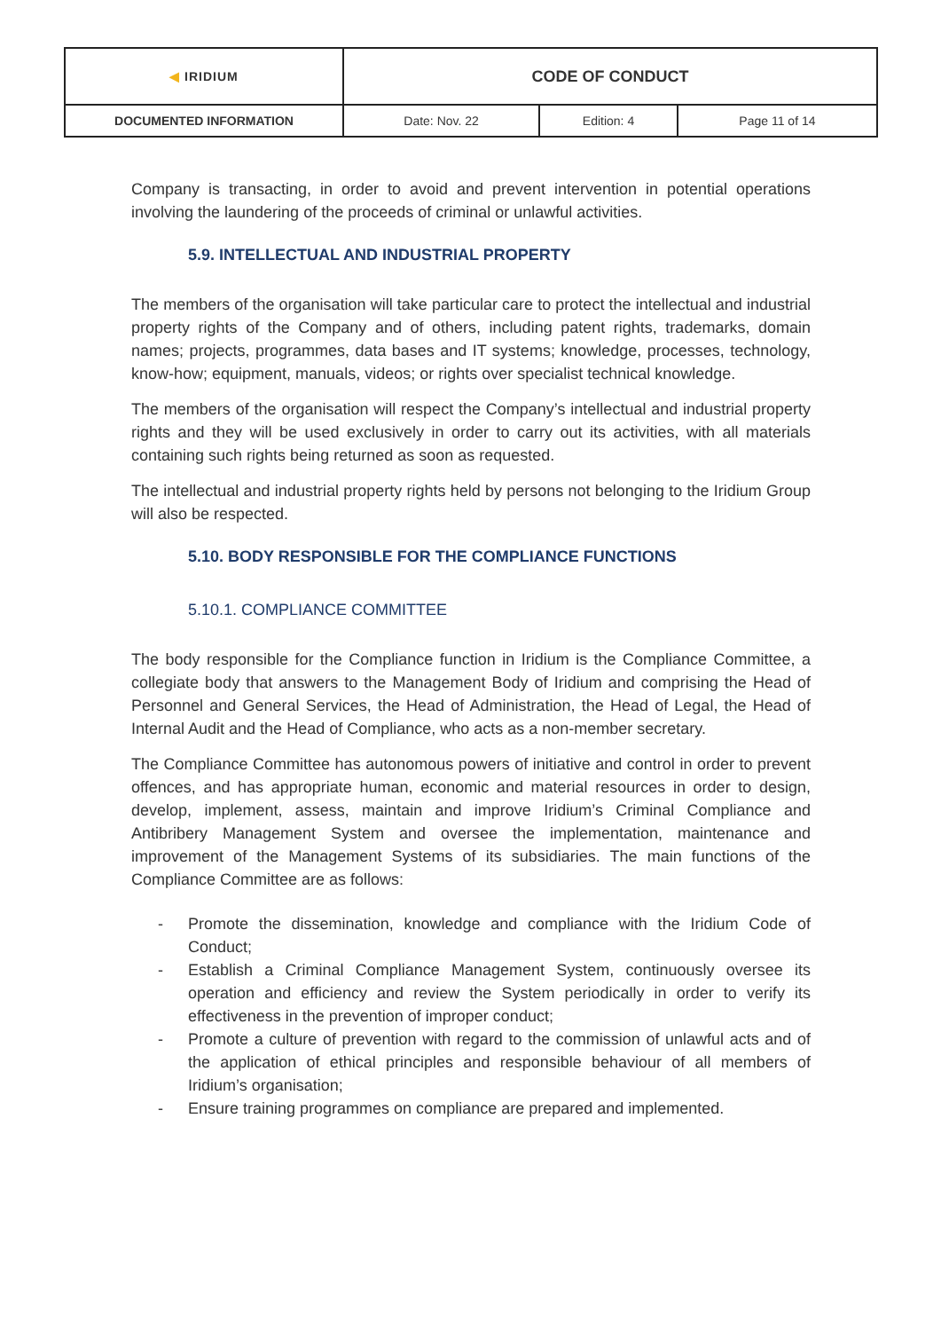| ◀ IRIDIUM | CODE OF CONDUCT | | |
| DOCUMENTED INFORMATION | Date: Nov. 22 | Edition: 4 | Page 11 of 14 |
Company is transacting, in order to avoid and prevent intervention in potential operations involving the laundering of the proceeds of criminal or unlawful activities.
5.9. INTELLECTUAL AND INDUSTRIAL PROPERTY
The members of the organisation will take particular care to protect the intellectual and industrial property rights of the Company and of others, including patent rights, trademarks, domain names; projects, programmes, data bases and IT systems; knowledge, processes, technology, know-how; equipment, manuals, videos; or rights over specialist technical knowledge.
The members of the organisation will respect the Company’s intellectual and industrial property rights and they will be used exclusively in order to carry out its activities, with all materials containing such rights being returned as soon as requested.
The intellectual and industrial property rights held by persons not belonging to the Iridium Group will also be respected.
5.10. BODY RESPONSIBLE FOR THE COMPLIANCE FUNCTIONS
5.10.1. COMPLIANCE COMMITTEE
The body responsible for the Compliance function in Iridium is the Compliance Committee, a collegiate body that answers to the Management Body of Iridium and comprising the Head of Personnel and General Services, the Head of Administration, the Head of Legal, the Head of Internal Audit and the Head of Compliance, who acts as a non-member secretary.
The Compliance Committee has autonomous powers of initiative and control in order to prevent offences, and has appropriate human, economic and material resources in order to design, develop, implement, assess, maintain and improve Iridium’s Criminal Compliance and Antibribery Management System and oversee the implementation, maintenance and improvement of the Management Systems of its subsidiaries. The main functions of the Compliance Committee are as follows:
- Promote the dissemination, knowledge and compliance with the Iridium Code of Conduct;
- Establish a Criminal Compliance Management System, continuously oversee its operation and efficiency and review the System periodically in order to verify its effectiveness in the prevention of improper conduct;
- Promote a culture of prevention with regard to the commission of unlawful acts and of the application of ethical principles and responsible behaviour of all members of Iridium’s organisation;
- Ensure training programmes on compliance are prepared and implemented.